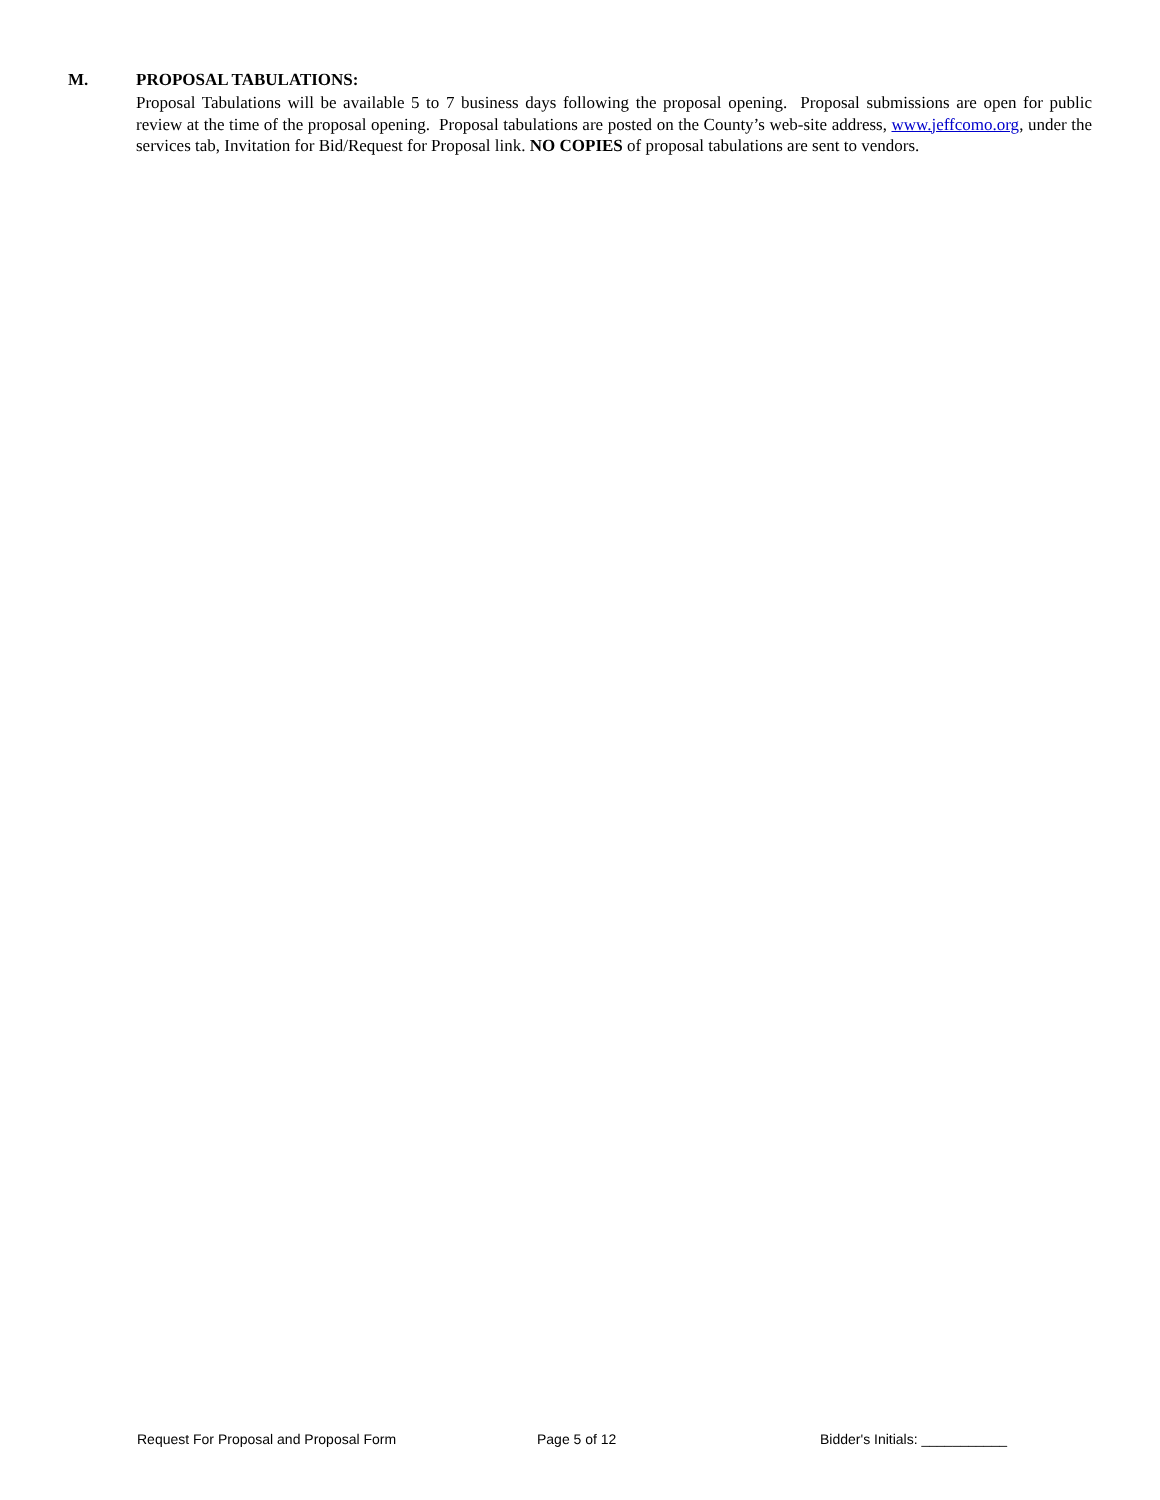M. PROPOSAL TABULATIONS:
Proposal Tabulations will be available 5 to 7 business days following the proposal opening. Proposal submissions are open for public review at the time of the proposal opening. Proposal tabulations are posted on the County’s web-site address, www.jeffcomo.org, under the services tab, Invitation for Bid/Request for Proposal link. NO COPIES of proposal tabulations are sent to vendors.
Request For Proposal and Proposal Form Page 5 of 12 Bidder's Initials: ___________